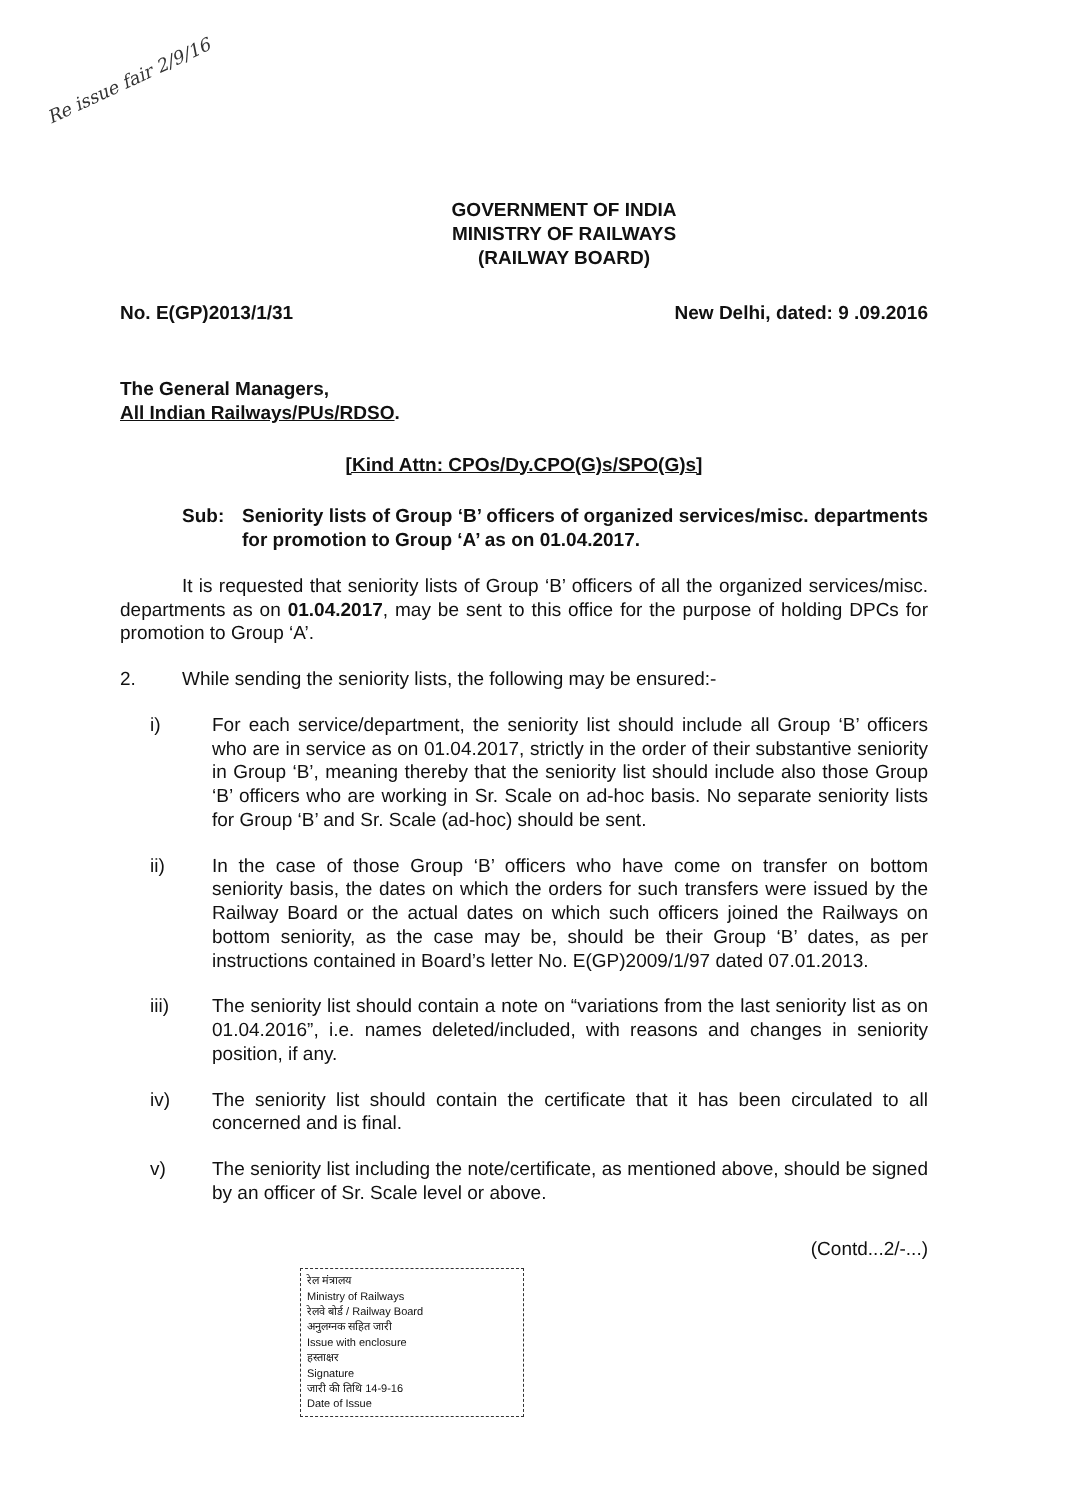Re issue fair 2/9/16
GOVERNMENT OF INDIA
MINISTRY OF RAILWAYS
(RAILWAY BOARD)
No. E(GP)2013/1/31 New Delhi, dated: 9 .09.2016
The General Managers,
All Indian Railways/PUs/RDSO.
[Kind Attn: CPOs/Dy.CPO(G)s/SPO(G)s]
Sub: Seniority lists of Group ‘B’ officers of organized services/misc. departments for promotion to Group ‘A’ as on 01.04.2017.
It is requested that seniority lists of Group ‘B’ officers of all the organized services/misc. departments as on 01.04.2017, may be sent to this office for the purpose of holding DPCs for promotion to Group ‘A’.
2. While sending the seniority lists, the following may be ensured:-
i) For each service/department, the seniority list should include all Group ‘B’ officers who are in service as on 01.04.2017, strictly in the order of their substantive seniority in Group ‘B’, meaning thereby that the seniority list should include also those Group ‘B’ officers who are working in Sr. Scale on ad-hoc basis. No separate seniority lists for Group ‘B’ and Sr. Scale (ad-hoc) should be sent.
ii) In the case of those Group ‘B’ officers who have come on transfer on bottom seniority basis, the dates on which the orders for such transfers were issued by the Railway Board or the actual dates on which such officers joined the Railways on bottom seniority, as the case may be, should be their Group ‘B’ dates, as per instructions contained in Board’s letter No. E(GP)2009/1/97 dated 07.01.2013.
iii) The seniority list should contain a note on “variations from the last seniority list as on 01.04.2016”, i.e. names deleted/included, with reasons and changes in seniority position, if any.
iv) The seniority list should contain the certificate that it has been circulated to all concerned and is final.
v) The seniority list including the note/certificate, as mentioned above, should be signed by an officer of Sr. Scale level or above.
(Contd...2/-...)
रेल मंत्रालय
Ministry of Railways
रेलवे बोर्ड / Railway Board
अनुलग्नक सहित जारी
Issue with enclosure
हस्ताक्षर
Signature
जारी की तिथि 14-9-16
Date of Issue